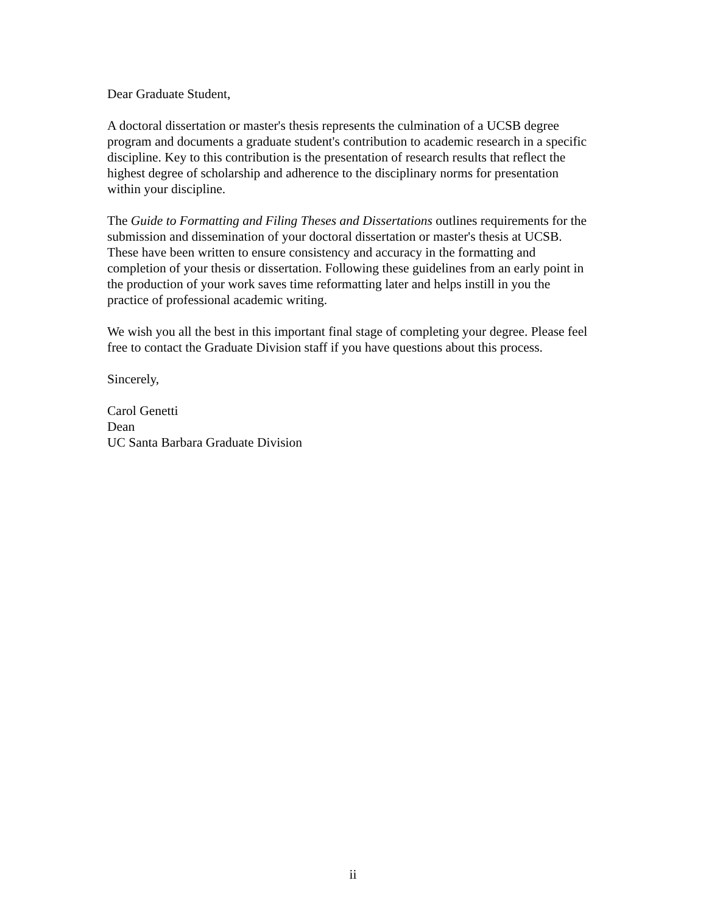Dear Graduate Student,
A doctoral dissertation or master's thesis represents the culmination of a UCSB degree
program and documents a graduate student's contribution to academic research in a specific
discipline. Key to this contribution is the presentation of research results that reflect the
highest degree of scholarship and adherence to the disciplinary norms for presentation
within your discipline.
The Guide to Formatting and Filing Theses and Dissertations outlines requirements for the
submission and dissemination of your doctoral dissertation or master's thesis at UCSB.
These have been written to ensure consistency and accuracy in the formatting and
completion of your thesis or dissertation. Following these guidelines from an early point in
the production of your work saves time reformatting later and helps instill in you the
practice of professional academic writing.
We wish you all the best in this important final stage of completing your degree. Please feel
free to contact the Graduate Division staff if you have questions about this process.
Sincerely,
Carol Genetti
Dean
UC Santa Barbara Graduate Division
ii